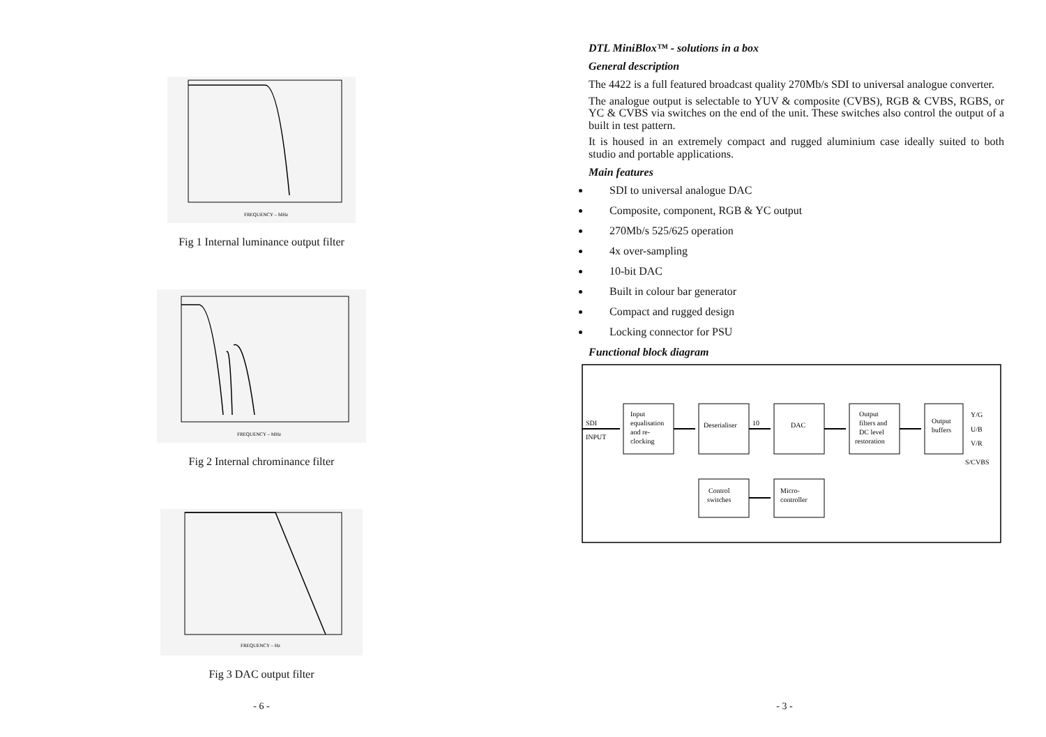FREQUENCY – MHz
Fig 1 Internal luminance output filter
FREQUENCY – MHz
Fig 2 Internal chrominance filter
FREQUENCY – Hz
Fig 3 DAC output filter
- 6 -
DTL MiniBlox™ - solutions in a box
General description
The 4422 is a full featured broadcast quality 270Mb/s SDI to universal analogue converter.
The analogue output is selectable to YUV & composite (CVBS), RGB & CVBS, RGBS, or YC & CVBS via switches on the end of the unit. These switches also control the output of a built in test pattern.
It is housed in an extremely compact and rugged aluminium case ideally suited to both studio and portable applications.
Main features
SDI to universal analogue DAC
Composite, component, RGB & YC output
270Mb/s 525/625 operation
4x over-sampling
10-bit DAC
Built in colour bar generator
Compact and rugged design
Locking connector for PSU
Functional block diagram
SDI
INPUT
Input
equalisation
and re-
clocking
Deserialiser
10
DAC
Output
filters and
DC level
restoration
Output
buffers
Y/G
U/B
V/R
S/CVBS
Control
switches
Micro-
controller
- 3 -